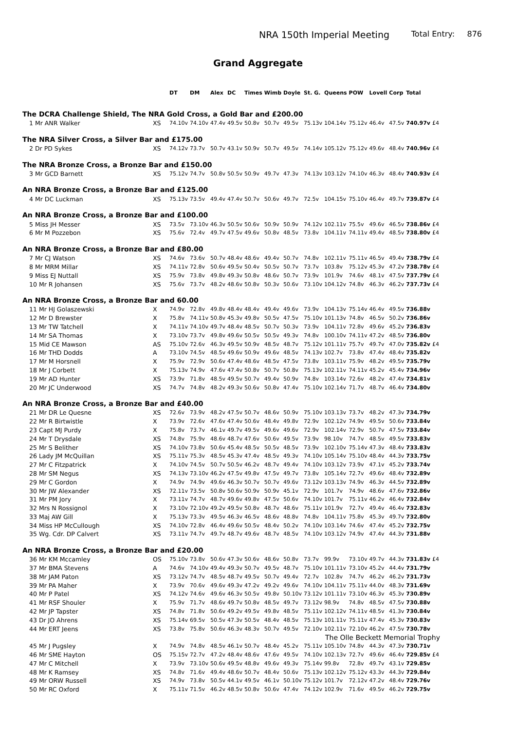NRA 150th Imperial Meeting
Total Entry: 876
Grand Aggregate
| | | DT | DM | Alex | DC | Times | Wimb | Doyle | St. G. | Queens | POW | Lovell | Corp | Total | |
| --- | --- | --- | --- | --- | --- | --- | --- | --- | --- | --- | --- | --- | --- | --- | --- |
| The DCRA Challenge Shield, The NRA Gold Cross, a Gold Bar and £200.00 | | | | | | | | | | | | | | | |
| 1 Mr ANR Walker | XS | 74.10v | 74.10v | 47.4v | 49.5v | 50.8v | 50.7v | 49.5v | 75.13v | 104.14v | 75.12v | 46.4v | 47.5v | 740.97v | £4 |
| The NRA Silver Cross, a Silver Bar and £175.00 | | | | | | | | | | | | | | | |
| 2 Dr PD Sykes | XS | 74.12v | 73.7v | 50.7v | 43.1v | 50.9v | 50.7v | 49.5v | 74.14v | 105.12v | 75.12v | 49.6v | 48.4v | 740.96v | £4 |
| The NRA Bronze Cross, a Bronze Bar and £150.00 | | | | | | | | | | | | | | | |
| 3 Mr GCD Barnett | XS | 75.12v | 74.7v | 50.8v | 50.5v | 50.9v | 49.7v | 47.3v | 74.13v | 103.12v | 74.10v | 46.3v | 48.4v | 740.93v | £4 |
| An NRA Bronze Cross, a Bronze Bar and £125.00 | | | | | | | | | | | | | | | |
| 4 Mr DC Luckman | XS | 75.13v | 73.5v | 49.4v | 47.4v | 50.7v | 50.6v | 49.7v | 72.5v | 104.15v | 75.10v | 46.4v | 49.7v | 739.87v | £4 |
| An NRA Bronze Cross, a Bronze Bar and £100.00 | | | | | | | | | | | | | | | |
| 5 Miss JH Messer | XS | 73.5v | 73.10v | 46.3v | 50.5v | 50.6v | 50.9v | 50.9v | 74.12v | 102.11v | 75.5v | 49.6v | 46.5v | 738.86v | £4 |
| 6 Mr M Pozzebon | XS | 75.6v | 72.4v | 49.7v | 47.5v | 49.6v | 50.8v | 48.5v | 73.8v | 104.11v | 74.11v | 49.4v | 48.5v | 738.80v | £4 |
| An NRA Bronze Cross, a Bronze Bar and £80.00 | | | | | | | | | | | | | | | |
| 7 Mr CJ Watson | XS | 74.6v | 73.6v | 50.7v | 48.4v | 48.6v | 49.4v | 50.7v | 74.8v | 102.11v | 75.11v | 46.5v | 49.4v | 738.79v | £4 |
| 8 Mr MRM Millar | XS | 74.11v | 72.8v | 50.6v | 49.5v | 50.4v | 50.5v | 50.7v | 73.7v | 103.8v | 75.12v | 45.3v | 47.2v | 738.78v | £4 |
| 9 Miss EJ Nuttall | XS | 75.9v | 73.8v | 49.8v | 49.3v | 50.8v | 48.6v | 50.7v | 73.9v | 101.9v | 74.6v | 48.1v | 47.5v | 737.79v | £4 |
| 10 Mr R Johansen | XS | 75.6v | 73.7v | 48.2v | 48.6v | 50.8v | 50.3v | 50.6v | 73.10v | 104.12v | 74.8v | 46.3v | 46.2v | 737.73v | £4 |
| An NRA Bronze Cross, a Bronze Bar and 60.00 | | | | | | | | | | | | | | | |
| 11 Mr HJ Golaszewski | X | 74.9v | 72.8v | 49.8v | 48.4v | 48.4v | 49.4v | 49.6v | 73.9v | 104.13v | 75.14v | 46.4v | 49.5v | 736.88v | |
| 12 Mr D Brewster | X | 75.8v | 74.11v | 50.8v | 45.3v | 49.8v | 50.5v | 47.5v | 75.10v | 101.13v | 74.8v | 46.5v | 50.2v | 736.86v | |
| 13 Mr TW Tatchell | X | 74.11v | 74.10v | 49.7v | 48.4v | 48.5v | 50.7v | 50.3v | 73.9v | 104.11v | 72.8v | 49.6v | 45.2v | 736.83v | |
| 14 Mr SA Thomas | X | 73.10v | 73.7v | 49.8v | 49.6v | 50.5v | 50.5v | 49.3v | 74.8v | 100.10v | 74.11v | 47.2v | 48.5v | 736.80v | |
| 15 Mid CE Mawson | AS | 75.10v | 72.6v | 46.3v | 49.5v | 50.9v | 48.5v | 48.7v | 75.12v | 101.11v | 75.7v | 49.7v | 47.0v | 735.82v | £4 |
| 16 Mr THD Dodds | A | 73.10v | 74.5v | 48.5v | 49.6v | 50.9v | 49.6v | 48.5v | 74.13v | 102.7v | 73.8v | 47.4v | 48.4v | 735.82v | |
| 17 Mr M Horsnell | X | 75.9v | 72.9v | 50.6v | 47.4v | 48.6v | 48.5v | 47.5v | 73.8v | 103.11v | 75.9v | 48.2v | 49.5v | 735.79v | |
| 18 Mr J Corbett | X | 75.13v | 74.9v | 47.6v | 47.4v | 50.8v | 50.7v | 50.8v | 75.13v | 102.11v | 74.11v | 45.2v | 45.4v | 734.96v | |
| 19 Mr AD Hunter | XS | 73.9v | 71.8v | 48.5v | 49.5v | 50.7v | 49.4v | 50.9v | 74.8v | 103.14v | 72.6v | 48.2v | 47.4v | 734.81v | |
| 20 Mr JC Underwood | XS | 74.7v | 74.8v | 48.2v | 49.3v | 50.6v | 50.8v | 47.4v | 75.10v | 102.14v | 71.7v | 48.7v | 46.4v | 734.80v | |
| An NRA Bronze Cross, a Bronze Bar and £40.00 | | | | | | | | | | | | | | | |
| 21 Mr DR Le Quesne | XS | 72.6v | 73.9v | 48.2v | 47.5v | 50.7v | 48.6v | 50.9v | 75.10v | 103.13v | 73.7v | 48.2v | 47.3v | 734.79v | |
| 22 Mr R Birtwistle | X | 73.9v | 72.6v | 47.6v | 47.4v | 50.6v | 48.4v | 49.8v | 72.9v | 102.12v | 74.9v | 49.5v | 50.6v | 733.84v | |
| 23 Capt MJ Purdy | X | 75.8v | 73.7v | 46.1v | 49.7v | 49.5v | 49.6v | 49.6v | 72.9v | 102.14v | 72.9v | 50.7v | 47.5v | 733.84v | |
| 24 Mr T Drysdale | XS | 74.8v | 75.9v | 48.6v | 48.7v | 47.6v | 50.6v | 49.5v | 73.9v | 98.10v | 74.7v | 48.5v | 49.5v | 733.83v | |
| 25 Mr S Belither | XS | 74.10v | 73.8v | 50.6v | 45.4v | 48.5v | 50.5v | 48.5v | 73.9v | 102.10v | 75.14v | 47.3v | 48.4v | 733.83v | |
| 26 Lady JM McQuillan | XS | 75.11v | 75.3v | 48.5v | 45.3v | 47.4v | 48.5v | 49.3v | 74.10v | 105.14v | 75.10v | 48.4v | 44.3v | 733.75v | |
| 27 Mr C Fitzpatrick | X | 74.10v | 74.5v | 50.7v | 50.5v | 46.2v | 48.7v | 49.4v | 74.10v | 103.12v | 73.9v | 47.1v | 45.2v | 733.74v | |
| 28 Mr SM Negus | XS | 74.13v | 73.10v | 46.2v | 47.5v | 49.8v | 47.5v | 49.7v | 73.8v | 105.14v | 72.7v | 49.6v | 48.4v | 732.89v | |
| 29 Mr C Gordon | X | 74.9v | 74.9v | 49.6v | 46.3v | 50.7v | 50.7v | 49.6v | 73.12v | 103.13v | 74.9v | 46.3v | 44.5v | 732.89v | |
| 30 Mr JW Alexander | XS | 72.11v | 73.5v | 50.8v | 50.6v | 50.9v | 50.9v | 45.1v | 72.9v | 101.7v | 74.9v | 48.6v | 47.6v | 732.86v | |
| 31 Mr PM Jory | X | 73.11v | 74.7v | 48.7v | 49.6v | 49.8v | 47.5v | 50.6v | 74.10v | 101.7v | 75.11v | 46.2v | 46.4v | 732.84v | |
| 32 Mrs N Rossignol | X | 73.10v | 72.10v | 49.2v | 49.5v | 50.8v | 48.7v | 48.6v | 75.11v | 101.9v | 72.7v | 49.4v | 46.4v | 732.83v | |
| 33 Maj AW Gill | X | 75.13v | 73.3v | 49.5v | 46.3v | 46.5v | 48.6v | 48.8v | 74.8v | 104.11v | 75.8v | 45.3v | 49.7v | 732.80v | |
| 34 Miss HP McCullough | XS | 74.10v | 72.8v | 46.4v | 49.6v | 50.5v | 48.4v | 50.2v | 74.10v | 103.14v | 74.6v | 47.4v | 45.2v | 732.75v | |
| 35 Wg. Cdr. DP Calvert | XS | 73.11v | 74.7v | 49.7v | 48.7v | 49.6v | 48.7v | 48.5v | 74.10v | 103.12v | 74.9v | 47.4v | 44.3v | 731.88v | |
| An NRA Bronze Cross, a Bronze Bar and £20.00 | | | | | | | | | | | | | | | |
| 36 Mr KM Mccamley | OS | 75.10v | 73.8v | 50.6v | 47.3v | 50.6v | 48.6v | 50.8v | 73.7v | 99.9v | 73.10v | 49.7v | 44.3v | 731.83v | £4 |
| 37 Mr BMA Stevens | A | 74.6v | 74.10v | 49.4v | 49.3v | 50.7v | 49.5v | 48.7v | 75.10v | 101.11v | 73.10v | 45.2v | 44.4v | 731.79v | |
| 38 Mr JAM Paton | XS | 73.12v | 74.7v | 48.5v | 48.7v | 49.5v | 50.7v | 49.4v | 72.7v | 102.8v | 74.7v | 46.2v | 46.2v | 731.73v | |
| 39 Mr PA Maher | X | 73.9v | 70.6v | 49.6v | 49.3v | 47.2v | 49.2v | 49.6v | 74.10v | 104.11v | 75.11v | 44.0v | 48.3v | 731.69v | |
| 40 Mr P Patel | XS | 74.12v | 74.6v | 49.6v | 46.3v | 50.5v | 49.8v | 50.10v | 73.12v | 101.11v | 73.10v | 46.3v | 45.3v | 730.89v | |
| 41 Mr RSF Shouler | X | 75.9v | 71.7v | 48.6v | 49.7v | 50.8v | 48.5v | 49.7v | 73.12v | 98.9v | 74.8v | 48.5v | 47.5v | 730.88v | |
| 42 Mr JP Tapster | XS | 74.8v | 71.8v | 50.6v | 49.2v | 49.5v | 49.8v | 48.5v | 75.11v | 102.12v | 74.11v | 48.5v | 41.3v | 730.84v | |
| 43 Dr JO Ahrens | XS | 75.14v | 69.5v | 50.5v | 47.3v | 50.5v | 48.4v | 48.5v | 75.13v | 101.11v | 75.11v | 47.4v | 45.3v | 730.83v | |
| 44 Mr ERT Jeens | XS | 73.8v | 75.8v | 50.6v | 46.3v | 48.3v | 50.7v | 49.5v | 72.10v | 102.11v | 72.10v | 46.2v | 47.5v | 730.78v | |
| The Olle Beckett Memorial Trophy | | | | | | | | | | | | | | | |
| 45 Mr J Pugsley | X | 74.9v | 74.8v | 48.5v | 46.1v | 50.7v | 48.4v | 45.2v | 75.11v | 105.10v | 74.8v | 44.3v | 47.3v | 730.71v | |
| 46 Mr SME Hayton | OS | 75.15v | 72.7v | 47.2v | 48.4v | 48.6v | 47.6v | 49.5v | 74.10v | 102.13v | 72.7v | 49.6v | 46.4v | 729.85v | £4 |
| 47 Mr C Mitchell | X | 73.9v | 73.10v | 50.6v | 49.5v | 48.8v | 49.6v | 49.3v | 75.14v | 99.8v | 72.8v | 49.7v | 43.1v | 729.85v | |
| 48 Mr K Ramsey | XS | 74.8v | 71.6v | 49.4v | 48.6v | 50.7v | 48.4v | 50.6v | 75.13v | 102.12v | 75.12v | 43.3v | 44.3v | 729.84v | |
| 49 Mr ORW Russell | XS | 74.9v | 73.8v | 50.5v | 44.1v | 49.5v | 46.1v | 50.10v | 75.12v | 101.7v | 72.12v | 47.2v | 48.4v | 729.76v | |
| 50 Mr RC Oxford | X | 75.11v | 71.5v | 46.2v | 48.5v | 50.8v | 50.6v | 47.4v | 74.12v | 102.9v | 71.6v | 49.5v | 46.2v | 729.75v | |